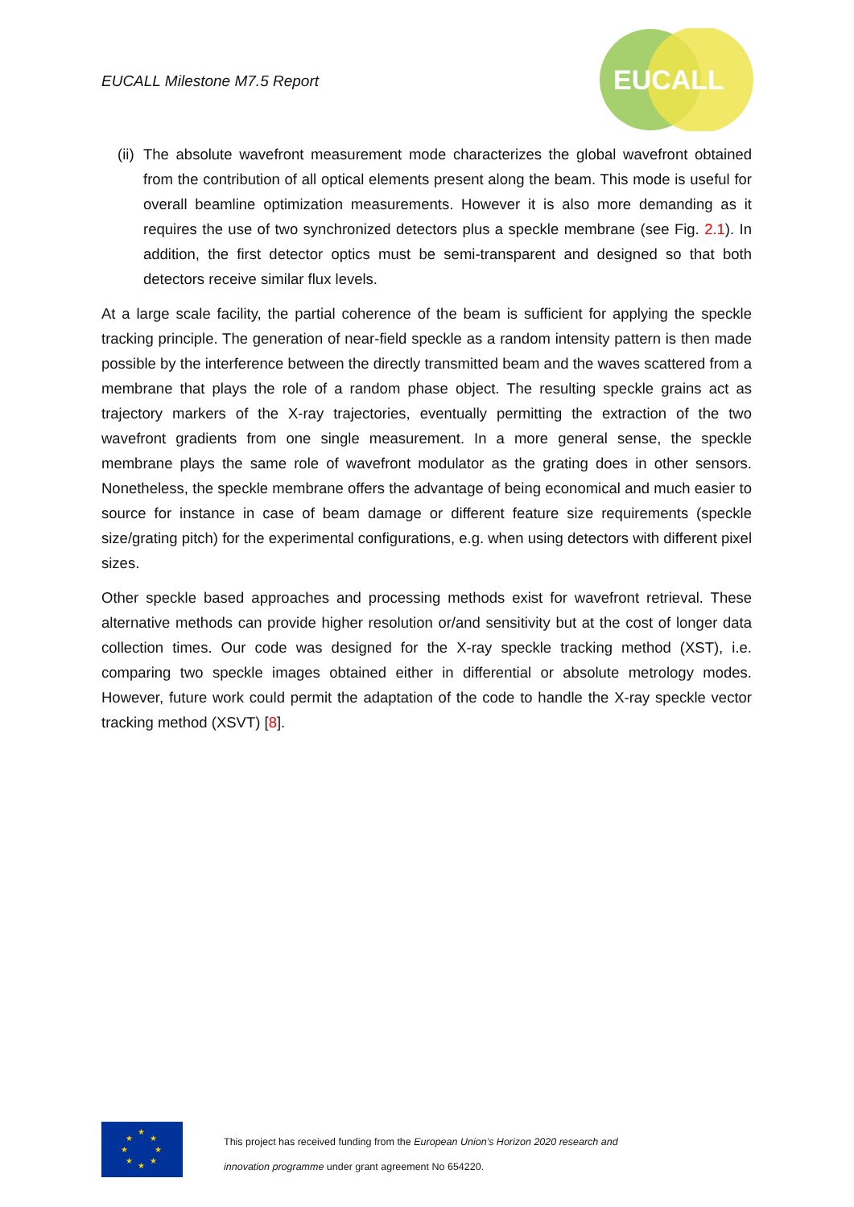EUCALL Milestone M7.5 Report
EUCALL
(ii) The absolute wavefront measurement mode characterizes the global wavefront obtained from the contribution of all optical elements present along the beam. This mode is useful for overall beamline optimization measurements. However it is also more demanding as it requires the use of two synchronized detectors plus a speckle membrane (see Fig. 2.1). In addition, the first detector optics must be semi-transparent and designed so that both detectors receive similar flux levels.
At a large scale facility, the partial coherence of the beam is sufficient for applying the speckle tracking principle. The generation of near-field speckle as a random intensity pattern is then made possible by the interference between the directly transmitted beam and the waves scattered from a membrane that plays the role of a random phase object. The resulting speckle grains act as trajectory markers of the X-ray trajectories, eventually permitting the extraction of the two wavefront gradients from one single measurement. In a more general sense, the speckle membrane plays the same role of wavefront modulator as the grating does in other sensors. Nonetheless, the speckle membrane offers the advantage of being economical and much easier to source for instance in case of beam damage or different feature size requirements (speckle size/grating pitch) for the experimental configurations, e.g. when using detectors with different pixel sizes.
Other speckle based approaches and processing methods exist for wavefront retrieval. These alternative methods can provide higher resolution or/and sensitivity but at the cost of longer data collection times. Our code was designed for the X-ray speckle tracking method (XST), i.e. comparing two speckle images obtained either in differential or absolute metrology modes. However, future work could permit the adaptation of the code to handle the X-ray speckle vector tracking method (XSVT) [8].
★
★
★
★
★
★
★
★
This project has received funding from the European Union’s Horizon 2020 research and
innovation programme under grant agreement No 654220.